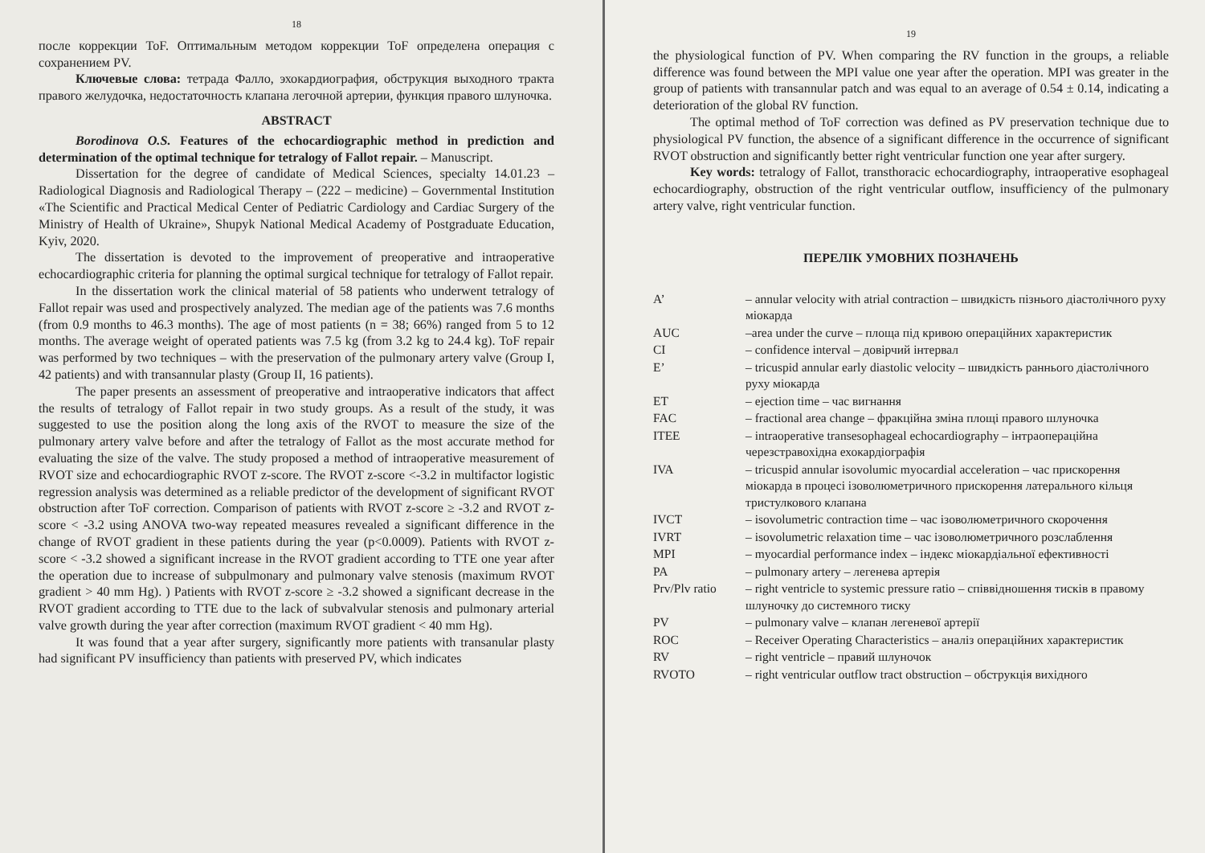18
после коррекции ToF. Оптимальным методом коррекции ToF определена операция с сохранением PV.
Ключевые слова: тетрада Фалло, эхокардиография, обструкция выходного тракта правого желудочка, недостаточность клапана легочной артерии, функция правого шлуночка.
ABSTRACT
Borodinova O.S. Features of the echocardiographic method in prediction and determination of the optimal technique for tetralogy of Fallot repair. – Manuscript.
Dissertation for the degree of candidate of Medical Sciences, specialty 14.01.23 – Radiological Diagnosis and Radiological Therapy – (222 – medicine) – Governmental Institution «The Scientific and Practical Medical Center of Pediatric Cardiology and Cardiac Surgery of the Ministry of Health of Ukraine», Shupyk National Medical Academy of Postgraduate Education, Kyiv, 2020.
The dissertation is devoted to the improvement of preoperative and intraoperative echocardiographic criteria for planning the optimal surgical technique for tetralogy of Fallot repair.
In the dissertation work the clinical material of 58 patients who underwent tetralogy of Fallot repair was used and prospectively analyzed. The median age of the patients was 7.6 months (from 0.9 months to 46.3 months). The age of most patients (n = 38; 66%) ranged from 5 to 12 months. The average weight of operated patients was 7.5 kg (from 3.2 kg to 24.4 kg). ToF repair was performed by two techniques – with the preservation of the pulmonary artery valve (Group I, 42 patients) and with transannular plasty (Group II, 16 patients).
The paper presents an assessment of preoperative and intraoperative indicators that affect the results of tetralogy of Fallot repair in two study groups. As a result of the study, it was suggested to use the position along the long axis of the RVOT to measure the size of the pulmonary artery valve before and after the tetralogy of Fallot as the most accurate method for evaluating the size of the valve. The study proposed a method of intraoperative measurement of RVOT size and echocardiographic RVOT z-score. The RVOT z-score <-3.2 in multifactor logistic regression analysis was determined as a reliable predictor of the development of significant RVOT obstruction after ToF correction. Comparison of patients with RVOT z-score ≥ -3.2 and RVOT z-score < -3.2 using ANOVA two-way repeated measures revealed a significant difference in the change of RVOT gradient in these patients during the year (p<0.0009). Patients with RVOT z-score < -3.2 showed a significant increase in the RVOT gradient according to TTE one year after the operation due to increase of subpulmonary and pulmonary valve stenosis (maximum RVOT gradient > 40 mm Hg). ) Patients with RVOT z-score ≥ -3.2 showed a significant decrease in the RVOT gradient according to TTE due to the lack of subvalvular stenosis and pulmonary arterial valve growth during the year after correction (maximum RVOT gradient < 40 mm Hg).
It was found that a year after surgery, significantly more patients with transanular plasty had significant PV insufficiency than patients with preserved PV, which indicates
19
the physiological function of PV. When comparing the RV function in the groups, a reliable difference was found between the MPI value one year after the operation. MPI was greater in the group of patients with transannular patch and was equal to an average of 0.54 ± 0.14, indicating a deterioration of the global RV function.
The optimal method of ToF correction was defined as PV preservation technique due to physiological PV function, the absence of a significant difference in the occurrence of significant RVOT obstruction and significantly better right ventricular function one year after surgery.
Key words: tetralogy of Fallot, transthoracic echocardiography, intraoperative esophageal echocardiography, obstruction of the right ventricular outflow, insufficiency of the pulmonary artery valve, right ventricular function.
ПЕРЕЛІК УМОВНИХ ПОЗНАЧЕНЬ
| A’ | – annular velocity with atrial contraction – швидкість пізнього діастолічного руху міокарда |
| AUC | –area under the curve – площа під кривою операційних характеристик |
| CI | – confidence interval – довірчий інтервал |
| E’ | – tricuspid annular early diastolic velocity – швидкість раннього діастолічного руху міокарда |
| ET | – ejection time – час вигнання |
| FAC | – fractional area change – фракційна зміна площі правого шлуночка |
| ITEE | – intraoperative transesophageal echocardiography – інтраопераційна черезстравохідна ехокардіографія |
| IVA | – tricuspid annular isovolumic myocardial acceleration – час прискорення міокарда в процесі ізоволюметричного прискорення латерального кільця тристулкового клапана |
| IVCT | – isovolumetric contraction time – час ізоволюметричного скорочення |
| IVRT | – isovolumetric relaxation time – час ізоволюметричного розслаблення |
| MPI | – myocardial performance index – індекс міокардіальної ефективності |
| PA | – pulmonary artery – легенева артерія |
| Prv/Plv ratio | – right ventricle to systemic pressure ratio – співвідношення тисків в правому шлуночку до системного тиску |
| PV | – pulmonary valve – клапан легеневої артерії |
| ROC | – Receiver Operating Characteristics – аналіз операційних характеристик |
| RV | – right ventricle – правий шлуночок |
| RVOTO | – right ventricular outflow tract obstruction – обструкція вихідного |